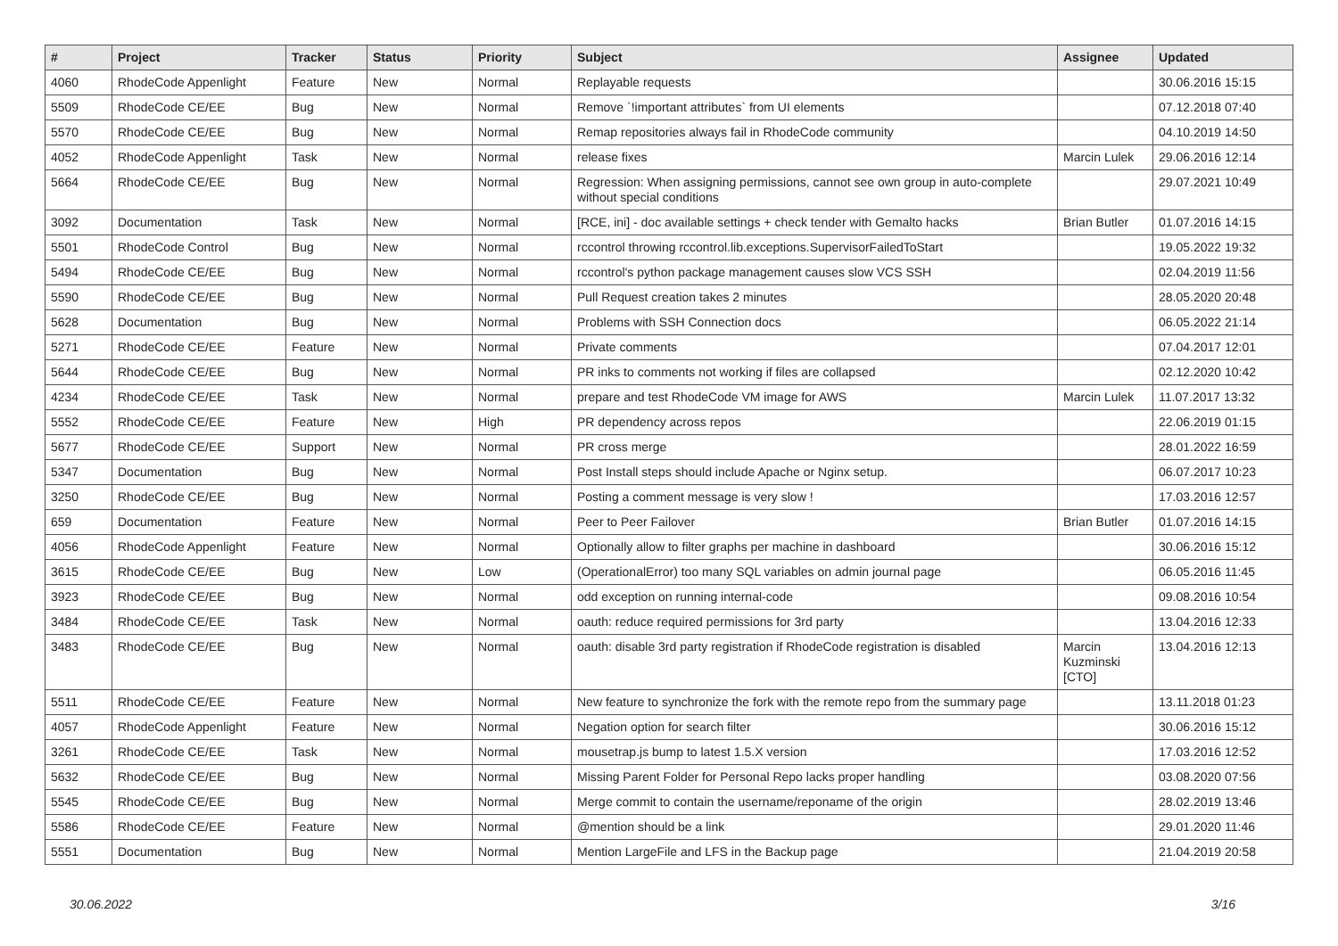| # | Project | Tracker | Status | Priority | Subject | Assignee | Updated |
| --- | --- | --- | --- | --- | --- | --- | --- |
| 4060 | RhodeCode Appenlight | Feature | New | Normal | Replayable requests | | 30.06.2016 15:15 |
| 5509 | RhodeCode CE/EE | Bug | New | Normal | Remove `!important attributes` from UI elements | | 07.12.2018 07:40 |
| 5570 | RhodeCode CE/EE | Bug | New | Normal | Remap repositories always fail in RhodeCode community | | 04.10.2019 14:50 |
| 4052 | RhodeCode Appenlight | Task | New | Normal | release fixes | Marcin Lulek | 29.06.2016 12:14 |
| 5664 | RhodeCode CE/EE | Bug | New | Normal | Regression: When assigning permissions, cannot see own group in auto-complete without special conditions | | 29.07.2021 10:49 |
| 3092 | Documentation | Task | New | Normal | [RCE, ini] - doc available settings + check tender with Gemalto hacks | Brian Butler | 01.07.2016 14:15 |
| 5501 | RhodeCode Control | Bug | New | Normal | rccontrol throwing rccontrol.lib.exceptions.SupervisorFailedToStart | | 19.05.2022 19:32 |
| 5494 | RhodeCode CE/EE | Bug | New | Normal | rccontrol's python package management causes slow VCS SSH | | 02.04.2019 11:56 |
| 5590 | RhodeCode CE/EE | Bug | New | Normal | Pull Request creation takes 2 minutes | | 28.05.2020 20:48 |
| 5628 | Documentation | Bug | New | Normal | Problems with SSH Connection docs | | 06.05.2022 21:14 |
| 5271 | RhodeCode CE/EE | Feature | New | Normal | Private comments | | 07.04.2017 12:01 |
| 5644 | RhodeCode CE/EE | Bug | New | Normal | PR inks to comments not working if files are collapsed | | 02.12.2020 10:42 |
| 4234 | RhodeCode CE/EE | Task | New | Normal | prepare and test RhodeCode VM image for AWS | Marcin Lulek | 11.07.2017 13:32 |
| 5552 | RhodeCode CE/EE | Feature | New | High | PR dependency across repos | | 22.06.2019 01:15 |
| 5677 | RhodeCode CE/EE | Support | New | Normal | PR cross merge | | 28.01.2022 16:59 |
| 5347 | Documentation | Bug | New | Normal | Post Install steps should include Apache or Nginx setup. | | 06.07.2017 10:23 |
| 3250 | RhodeCode CE/EE | Bug | New | Normal | Posting a comment message is very slow ! | | 17.03.2016 12:57 |
| 659 | Documentation | Feature | New | Normal | Peer to Peer Failover | Brian Butler | 01.07.2016 14:15 |
| 4056 | RhodeCode Appenlight | Feature | New | Normal | Optionally allow to filter graphs per machine in dashboard | | 30.06.2016 15:12 |
| 3615 | RhodeCode CE/EE | Bug | New | Low | (OperationalError) too many SQL variables on admin journal page | | 06.05.2016 11:45 |
| 3923 | RhodeCode CE/EE | Bug | New | Normal | odd exception on running internal-code | | 09.08.2016 10:54 |
| 3484 | RhodeCode CE/EE | Task | New | Normal | oauth: reduce required permissions for 3rd party | | 13.04.2016 12:33 |
| 3483 | RhodeCode CE/EE | Bug | New | Normal | oauth: disable 3rd party registration if RhodeCode registration is disabled | Marcin Kuzminski [CTO] | 13.04.2016 12:13 |
| 5511 | RhodeCode CE/EE | Feature | New | Normal | New feature to synchronize the fork with the remote repo from the summary page | | 13.11.2018 01:23 |
| 4057 | RhodeCode Appenlight | Feature | New | Normal | Negation option for search filter | | 30.06.2016 15:12 |
| 3261 | RhodeCode CE/EE | Task | New | Normal | mousetrap.js bump to latest 1.5.X version | | 17.03.2016 12:52 |
| 5632 | RhodeCode CE/EE | Bug | New | Normal | Missing Parent Folder for Personal Repo lacks proper handling | | 03.08.2020 07:56 |
| 5545 | RhodeCode CE/EE | Bug | New | Normal | Merge commit to contain the username/reponame of the origin | | 28.02.2019 13:46 |
| 5586 | RhodeCode CE/EE | Feature | New | Normal | @mention should be a link | | 29.01.2020 11:46 |
| 5551 | Documentation | Bug | New | Normal | Mention LargeFile and LFS in the Backup page | | 21.04.2019 20:58 |
30.06.2022 3/16